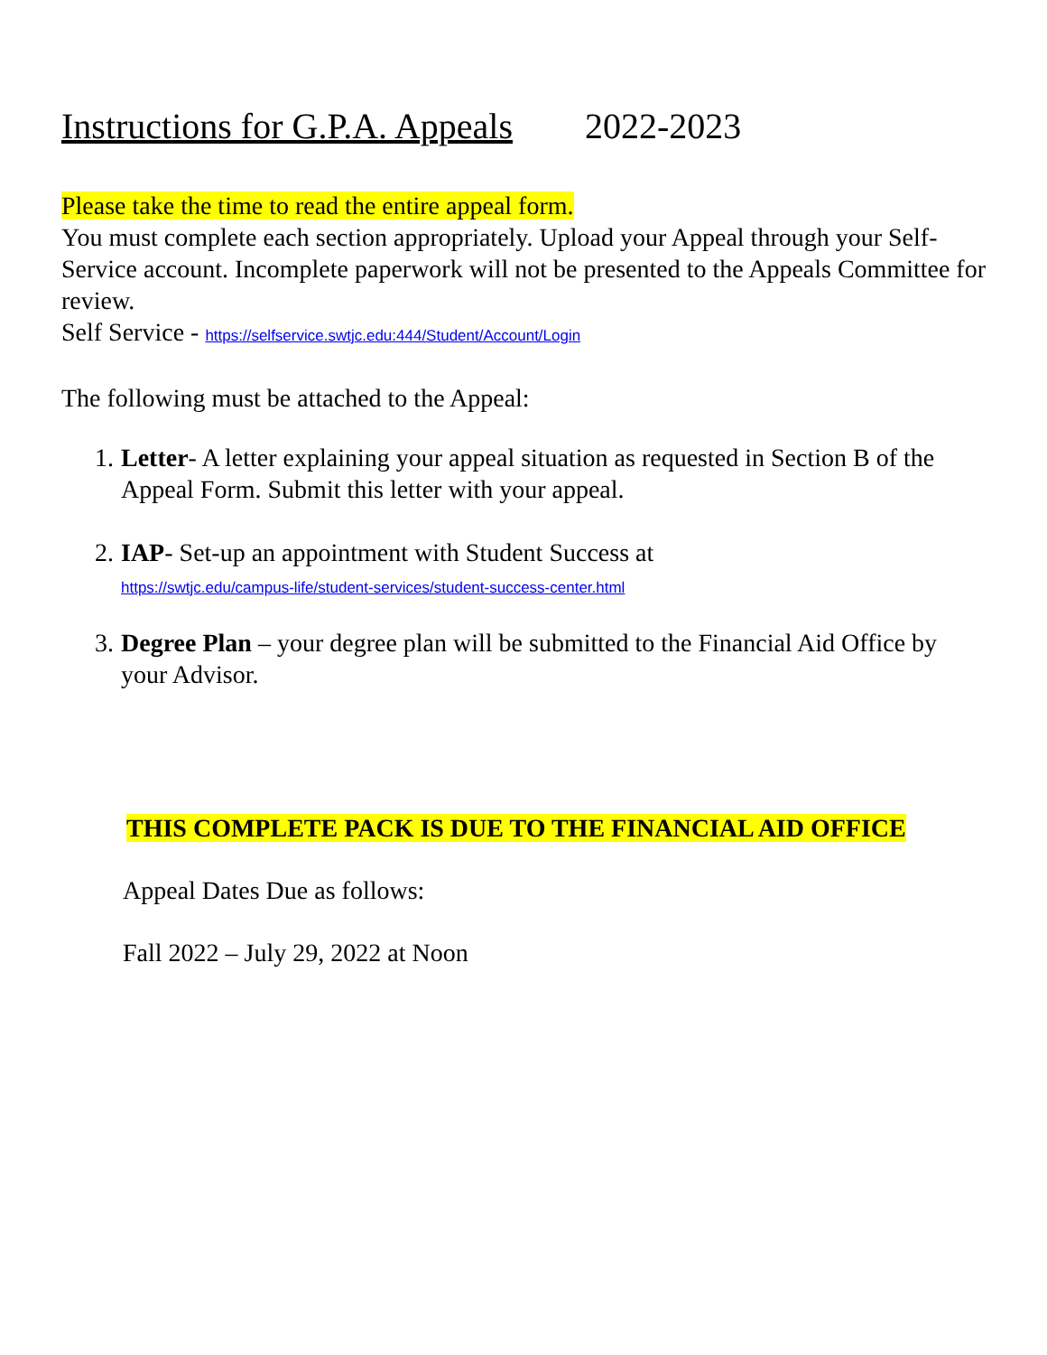Instructions for G.P.A. Appeals 2022-2023
Please take the time to read the entire appeal form.
You must complete each section appropriately. Upload your Appeal through your Self-Service account. Incomplete paperwork will not be presented to the Appeals Committee for review.
Self Service - https://selfservice.swtjc.edu:444/Student/Account/Login
The following must be attached to the Appeal:
1. Letter- A letter explaining your appeal situation as requested in Section B of the Appeal Form. Submit this letter with your appeal.
2. IAP- Set-up an appointment with Student Success at
https://swtjc.edu/campus-life/student-services/student-success-center.html
3. Degree Plan – your degree plan will be submitted to the Financial Aid Office by your Advisor.
THIS COMPLETE PACK IS DUE TO THE FINANCIAL AID OFFICE
Appeal Dates Due as follows:
Fall 2022 – July 29, 2022 at Noon